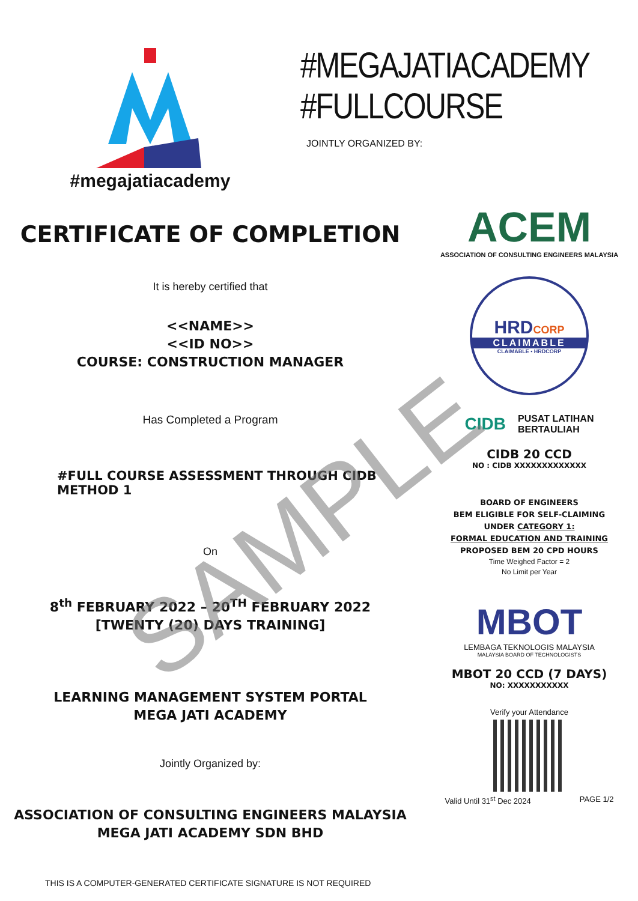#megajatiacademy
#MEGAJATIACADEMY
#FULLCOURSE
JOINTLY ORGANIZED BY:
CERTIFICATE OF COMPLETION
It is hereby certified that
<<NAME>>
<<ID NO>>
COURSE: CONSTRUCTION MANAGER
Has Completed a Program
#FULL COURSE ASSESSMENT THROUGH CIDB METHOD 1
On
8<sup>th</sup> FEBRUARY 2022 – 20<sup>TH</sup> FEBRUARY 2022
[TWENTY (20) DAYS TRAINING]
LEARNING MANAGEMENT SYSTEM PORTAL
MEGA JATI ACADEMY
Jointly Organized by:
ASSOCIATION OF CONSULTING ENGINEERS MALAYSIA
MEGA JATI ACADEMY SDN BHD
THIS IS A COMPUTER-GENERATED CERTIFICATE SIGNATURE IS NOT REQUIRED
ACEM
ASSOCIATION OF CONSULTING ENGINEERS MALAYSIA
HRDCORP
CLAIMABLE
CLAIMABLE • HRDCORP
CIDB
PUSAT LATIHAN
BERTAULIAH
CIDB 20 CCD
NO : CIDB XXXXXXXXXXXXX
BOARD OF ENGINEERS
BEM ELIGIBLE FOR SELF-CLAIMING
UNDER CATEGORY 1:
FORMAL EDUCATION AND TRAINING
PROPOSED BEM 20 CPD HOURS
Time Weighed Factor = 2
No Limit per Year
MBOT
LEMBAGA TEKNOLOGIS MALAYSIA
MALAYSIA BOARD OF TECHNOLOGISTS
MBOT 20 CCD (7 DAYS)
NO: XXXXXXXXXXX
Verify your Attendance
Valid Until 31<sup>st</sup> Dec 2024 PAGE 1/2
SAMPLE